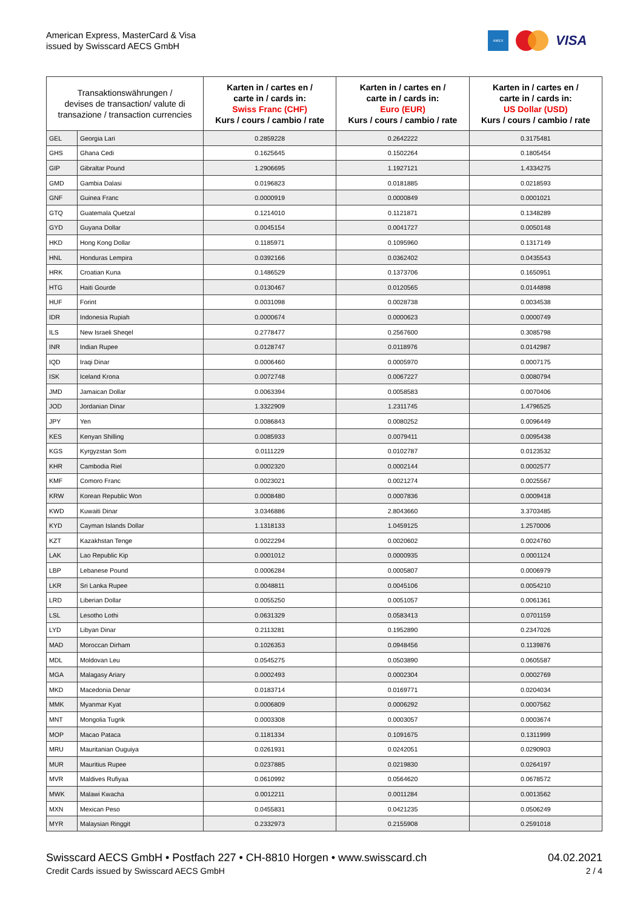American Express, MasterCard & Visa
issued by Swisscard AECS GmbH
AMEX
VISA
| Transaktionswährungen / devises de transaction/ valute di transazione / transaction currencies | | Karten in / cartes en / carte in / cards in: Swiss Franc (CHF) Kurs / cours / cambio / rate | Karten in / cartes en / carte in / cards in: Euro (EUR) Kurs / cours / cambio / rate | Karten in / cartes en / carte in / cards in: US Dollar (USD) Kurs / cours / cambio / rate |
| --- | --- | --- | --- | --- |
| GEL | Georgia Lari | 0.2859228 | 0.2642222 | 0.3175481 |
| GHS | Ghana Cedi | 0.1625645 | 0.1502264 | 0.1805454 |
| GIP | Gibraltar Pound | 1.2906695 | 1.1927121 | 1.4334275 |
| GMD | Gambia Dalasi | 0.0196823 | 0.0181885 | 0.0218593 |
| GNF | Guinea Franc | 0.0000919 | 0.0000849 | 0.0001021 |
| GTQ | Guatemala Quetzal | 0.1214010 | 0.1121871 | 0.1348289 |
| GYD | Guyana Dollar | 0.0045154 | 0.0041727 | 0.0050148 |
| HKD | Hong Kong Dollar | 0.1185971 | 0.1095960 | 0.1317149 |
| HNL | Honduras Lempira | 0.0392166 | 0.0362402 | 0.0435543 |
| HRK | Croatian Kuna | 0.1486529 | 0.1373706 | 0.1650951 |
| HTG | Haiti Gourde | 0.0130467 | 0.0120565 | 0.0144898 |
| HUF | Forint | 0.0031098 | 0.0028738 | 0.0034538 |
| IDR | Indonesia Rupiah | 0.0000674 | 0.0000623 | 0.0000749 |
| ILS | New Israeli Sheqel | 0.2778477 | 0.2567600 | 0.3085798 |
| INR | Indian Rupee | 0.0128747 | 0.0118976 | 0.0142987 |
| IQD | Iraqi Dinar | 0.0006460 | 0.0005970 | 0.0007175 |
| ISK | Iceland Krona | 0.0072748 | 0.0067227 | 0.0080794 |
| JMD | Jamaican Dollar | 0.0063394 | 0.0058583 | 0.0070406 |
| JOD | Jordanian Dinar | 1.3322909 | 1.2311745 | 1.4796525 |
| JPY | Yen | 0.0086843 | 0.0080252 | 0.0096449 |
| KES | Kenyan Shilling | 0.0085933 | 0.0079411 | 0.0095438 |
| KGS | Kyrgyzstan Som | 0.0111229 | 0.0102787 | 0.0123532 |
| KHR | Cambodia Riel | 0.0002320 | 0.0002144 | 0.0002577 |
| KMF | Comoro Franc | 0.0023021 | 0.0021274 | 0.0025567 |
| KRW | Korean Republic Won | 0.0008480 | 0.0007836 | 0.0009418 |
| KWD | Kuwaiti Dinar | 3.0346886 | 2.8043660 | 3.3703485 |
| KYD | Cayman Islands Dollar | 1.1318133 | 1.0459125 | 1.2570006 |
| KZT | Kazakhstan Tenge | 0.0022294 | 0.0020602 | 0.0024760 |
| LAK | Lao Republic Kip | 0.0001012 | 0.0000935 | 0.0001124 |
| LBP | Lebanese Pound | 0.0006284 | 0.0005807 | 0.0006979 |
| LKR | Sri Lanka Rupee | 0.0048811 | 0.0045106 | 0.0054210 |
| LRD | Liberian Dollar | 0.0055250 | 0.0051057 | 0.0061361 |
| LSL | Lesotho Lothi | 0.0631329 | 0.0583413 | 0.0701159 |
| LYD | Libyan Dinar | 0.2113281 | 0.1952890 | 0.2347026 |
| MAD | Moroccan Dirham | 0.1026353 | 0.0948456 | 0.1139876 |
| MDL | Moldovan Leu | 0.0545275 | 0.0503890 | 0.0605587 |
| MGA | Malagasy Ariary | 0.0002493 | 0.0002304 | 0.0002769 |
| MKD | Macedonia Denar | 0.0183714 | 0.0169771 | 0.0204034 |
| MMK | Myanmar Kyat | 0.0006809 | 0.0006292 | 0.0007562 |
| MNT | Mongolia Tugrik | 0.0003308 | 0.0003057 | 0.0003674 |
| MOP | Macao Pataca | 0.1181334 | 0.1091675 | 0.1311999 |
| MRU | Mauritanian Ouguiya | 0.0261931 | 0.0242051 | 0.0290903 |
| MUR | Mauritius Rupee | 0.0237885 | 0.0219830 | 0.0264197 |
| MVR | Maldives Rufiyaa | 0.0610992 | 0.0564620 | 0.0678572 |
| MWK | Malawi Kwacha | 0.0012211 | 0.0011284 | 0.0013562 |
| MXN | Mexican Peso | 0.0455831 | 0.0421235 | 0.0506249 |
| MYR | Malaysian Ringgit | 0.2332973 | 0.2155908 | 0.2591018 |
Swisscard AECS GmbH • Postfach 227 • CH-8810 Horgen • www.swisscard.ch
Credit Cards issued by Swisscard AECS GmbH
04.02.2021
2 / 4